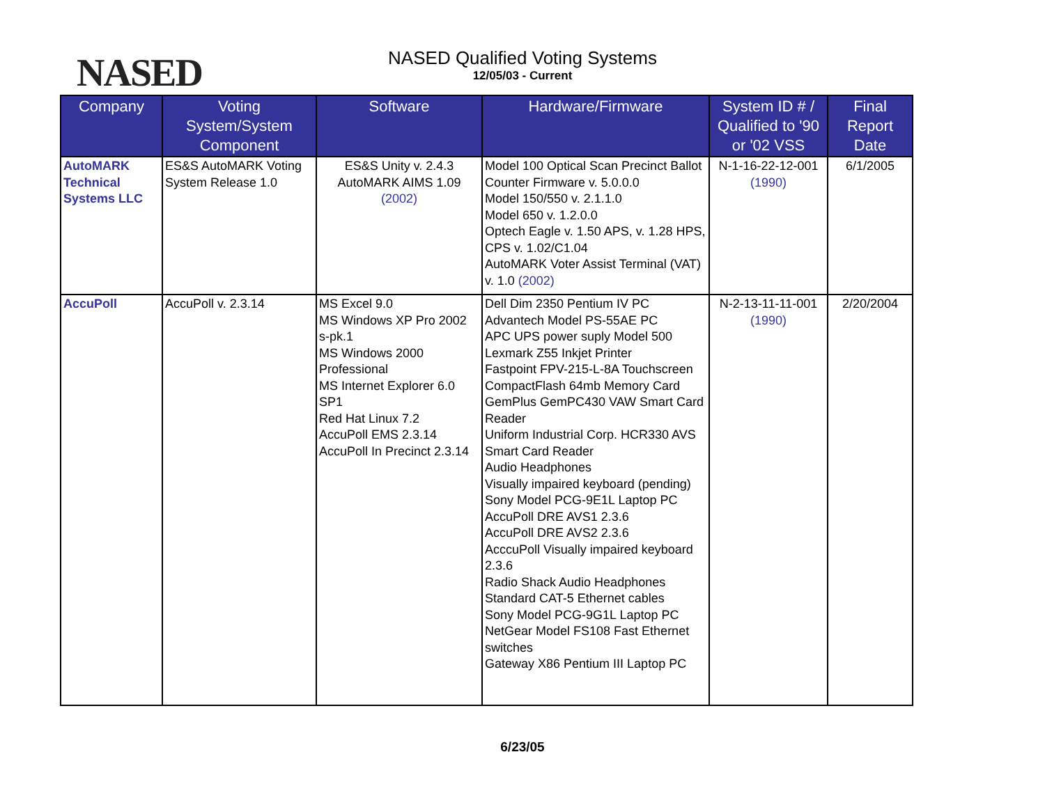NASED
NASED Qualified Voting Systems
12/05/03 - Current
| Company | Voting System/System Component | Software | Hardware/Firmware | System ID # / Qualified to '90 or '02 VSS | Final Report Date |
| --- | --- | --- | --- | --- | --- |
| AutoMARK Technical Systems LLC | ES&S AutoMARK Voting System Release 1.0 | ES&S Unity v. 2.4.3 AutoMARK AIMS 1.09 (2002) | Model 100 Optical Scan Precinct Ballot Counter Firmware v. 5.0.0.0 Model 150/550 v. 2.1.1.0 Model 650 v. 1.2.0.0 Optech Eagle v. 1.50 APS, v. 1.28 HPS, CPS v. 1.02/C1.04 AutoMARK Voter Assist Terminal (VAT) v. 1.0 (2002) | N-1-16-22-12-001 (1990) | 6/1/2005 |
| AccuPoll | AccuPoll v. 2.3.14 | MS Excel 9.0 MS Windows XP Pro 2002 s-pk.1 MS Windows 2000 Professional MS Internet Explorer 6.0 SP1 Red Hat Linux 7.2 AccuPoll EMS 2.3.14 AccuPoll In Precinct 2.3.14 | Dell Dim 2350 Pentium IV PC Advantech Model PS-55AE PC APC UPS power suply Model 500 Lexmark Z55 Inkjet Printer Fastpoint FPV-215-L-8A Touchscreen CompactFlash 64mb Memory Card GemPlus GemPC430 VAW Smart Card Reader Uniform Industrial Corp. HCR330 AVS Smart Card Reader Audio Headphones Visually impaired keyboard (pending) Sony Model PCG-9E1L Laptop PC AccuPoll DRE AVS1 2.3.6 AccuPoll DRE AVS2 2.3.6 AcccuPoll Visually impaired keyboard 2.3.6 Radio Shack Audio Headphones Standard CAT-5 Ethernet cables Sony Model PCG-9G1L Laptop PC NetGear Model FS108 Fast Ethernet switches Gateway X86 Pentium III Laptop PC | N-2-13-11-11-001 (1990) | 2/20/2004 |
6/23/05